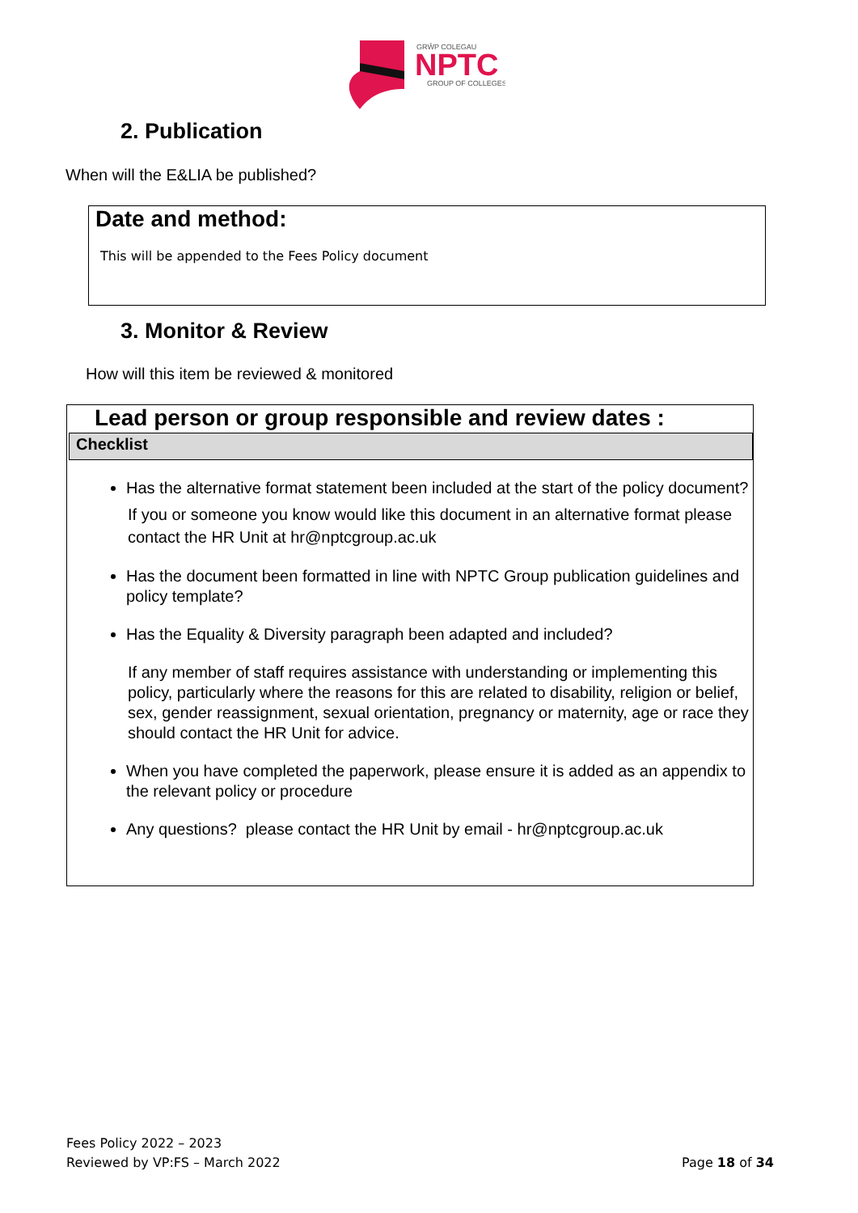GRŴP COLEGAU
NPTC
GROUP OF COLLEGES
2. Publication
When will the E&LIA be published?
Date and method:
This will be appended to the Fees Policy document
3. Monitor & Review
How will this item be reviewed & monitored
Lead person or group responsible and review dates :
Checklist
Has the alternative format statement been included at the start of the policy document?
If you or someone you know would like this document in an alternative format please contact the HR Unit at hr@nptcgroup.ac.uk
Has the document been formatted in line with NPTC Group publication guidelines and policy template?
Has the Equality & Diversity paragraph been adapted and included?
If any member of staff requires assistance with understanding or implementing this policy, particularly where the reasons for this are related to disability, religion or belief, sex, gender reassignment, sexual orientation, pregnancy or maternity, age or race they should contact the HR Unit for advice.
When you have completed the paperwork, please ensure it is added as an appendix to the relevant policy or procedure
Any questions? please contact the HR Unit by email - hr@nptcgroup.ac.uk
Fees Policy 2022 – 2023
Reviewed by VP:FS – March 2022
Page 18 of 34